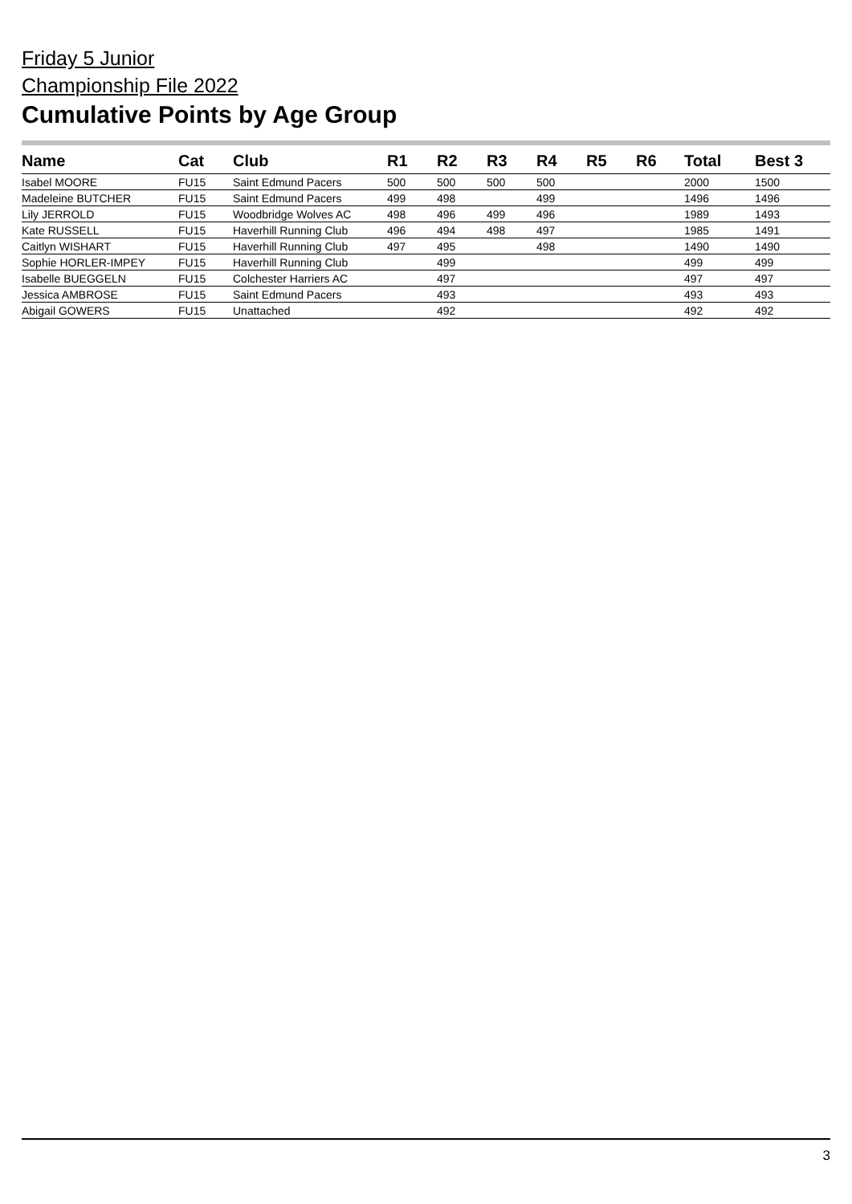Friday 5 Junior
Championship File 2022
Cumulative Points by Age Group
| Name | Cat | Club | R1 | R2 | R3 | R4 | R5 | R6 | Total | Best 3 |
| --- | --- | --- | --- | --- | --- | --- | --- | --- | --- | --- |
| Isabel MOORE | FU15 | Saint Edmund Pacers | 500 | 500 | 500 | 500 | | | 2000 | 1500 |
| Madeleine BUTCHER | FU15 | Saint Edmund Pacers | 499 | 498 | | 499 | | | 1496 | 1496 |
| Lily JERROLD | FU15 | Woodbridge Wolves AC | 498 | 496 | 499 | 496 | | | 1989 | 1493 |
| Kate RUSSELL | FU15 | Haverhill Running Club | 496 | 494 | 498 | 497 | | | 1985 | 1491 |
| Caitlyn WISHART | FU15 | Haverhill Running Club | 497 | 495 | | 498 | | | 1490 | 1490 |
| Sophie HORLER-IMPEY | FU15 | Haverhill Running Club | | 499 | | | | | 499 | 499 |
| Isabelle BUEGGELN | FU15 | Colchester Harriers AC | | 497 | | | | | 497 | 497 |
| Jessica AMBROSE | FU15 | Saint Edmund Pacers | | 493 | | | | | 493 | 493 |
| Abigail GOWERS | FU15 | Unattached | | 492 | | | | | 492 | 492 |
3